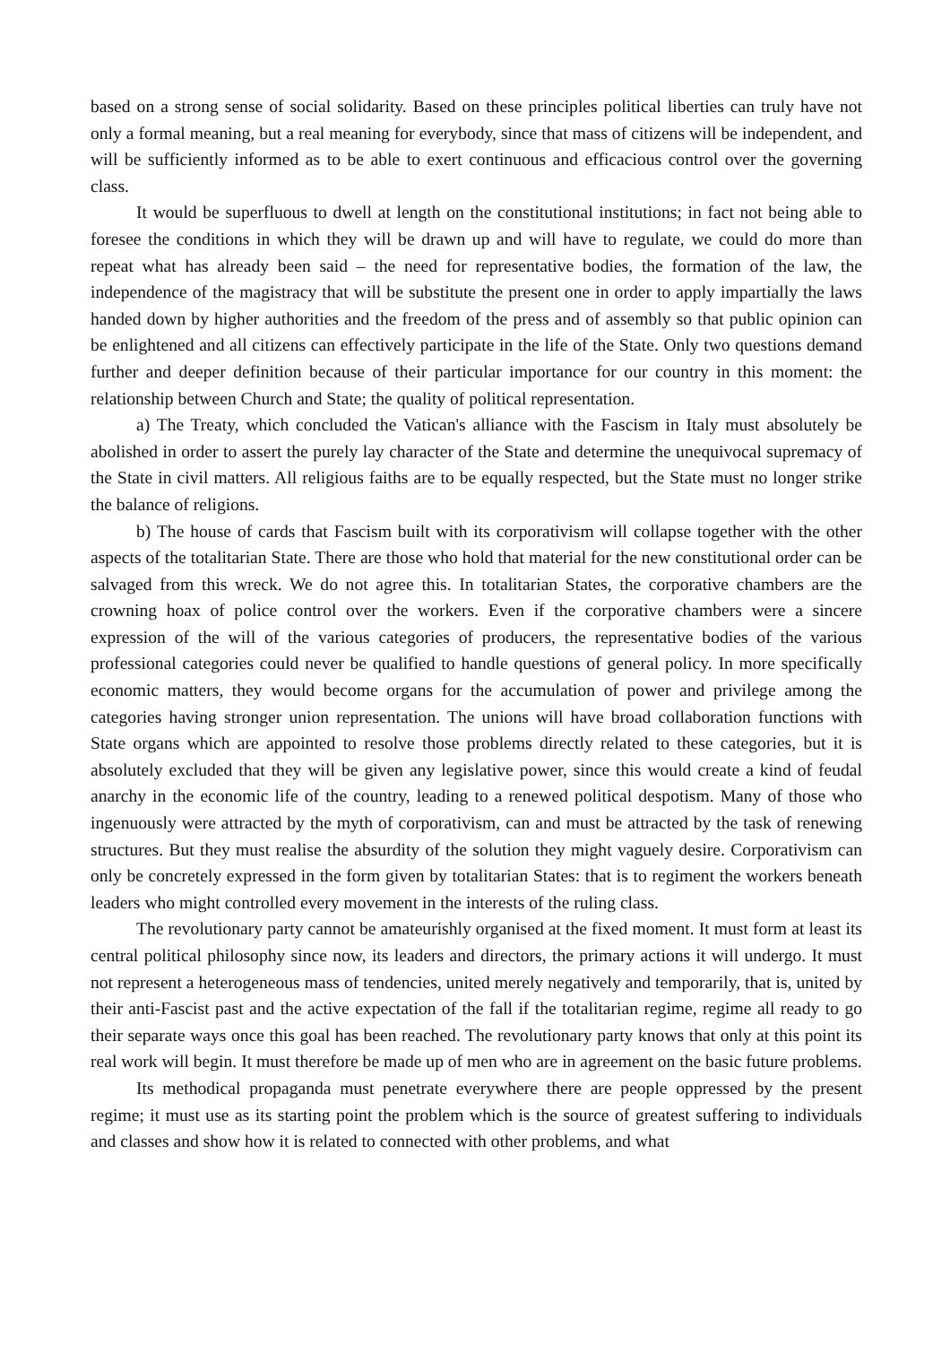based on a strong sense of social solidarity. Based on these principles political liberties can truly have not only a formal meaning, but a real meaning for everybody, since that mass of citizens will be independent, and will be sufficiently informed as to be able to exert continuous and efficacious control over the governing class.
It would be superfluous to dwell at length on the constitutional institutions; in fact not being able to foresee the conditions in which they will be drawn up and will have to regulate, we could do more than repeat what has already been said – the need for representative bodies, the formation of the law, the independence of the magistracy that will be substitute the present one in order to apply impartially the laws handed down by higher authorities and the freedom of the press and of assembly so that public opinion can be enlightened and all citizens can effectively participate in the life of the State. Only two questions demand further and deeper definition because of their particular importance for our country in this moment: the relationship between Church and State; the quality of political representation.
a) The Treaty, which concluded the Vatican's alliance with the Fascism in Italy must absolutely be abolished in order to assert the purely lay character of the State and determine the unequivocal supremacy of the State in civil matters. All religious faiths are to be equally respected, but the State must no longer strike the balance of religions.
b) The house of cards that Fascism built with its corporativism will collapse together with the other aspects of the totalitarian State. There are those who hold that material for the new constitutional order can be salvaged from this wreck. We do not agree this. In totalitarian States, the corporative chambers are the crowning hoax of police control over the workers. Even if the corporative chambers were a sincere expression of the will of the various categories of producers, the representative bodies of the various professional categories could never be qualified to handle questions of general policy. In more specifically economic matters, they would become organs for the accumulation of power and privilege among the categories having stronger union representation. The unions will have broad collaboration functions with State organs which are appointed to resolve those problems directly related to these categories, but it is absolutely excluded that they will be given any legislative power, since this would create a kind of feudal anarchy in the economic life of the country, leading to a renewed political despotism. Many of those who ingenuously were attracted by the myth of corporativism, can and must be attracted by the task of renewing structures. But they must realise the absurdity of the solution they might vaguely desire. Corporativism can only be concretely expressed in the form given by totalitarian States: that is to regiment the workers beneath leaders who might controlled every movement in the interests of the ruling class.
The revolutionary party cannot be amateurishly organised at the fixed moment. It must form at least its central political philosophy since now, its leaders and directors, the primary actions it will undergo. It must not represent a heterogeneous mass of tendencies, united merely negatively and temporarily, that is, united by their anti-Fascist past and the active expectation of the fall if the totalitarian regime, regime all ready to go their separate ways once this goal has been reached. The revolutionary party knows that only at this point its real work will begin. It must therefore be made up of men who are in agreement on the basic future problems.
Its methodical propaganda must penetrate everywhere there are people oppressed by the present regime; it must use as its starting point the problem which is the source of greatest suffering to individuals and classes and show how it is related to connected with other problems, and what